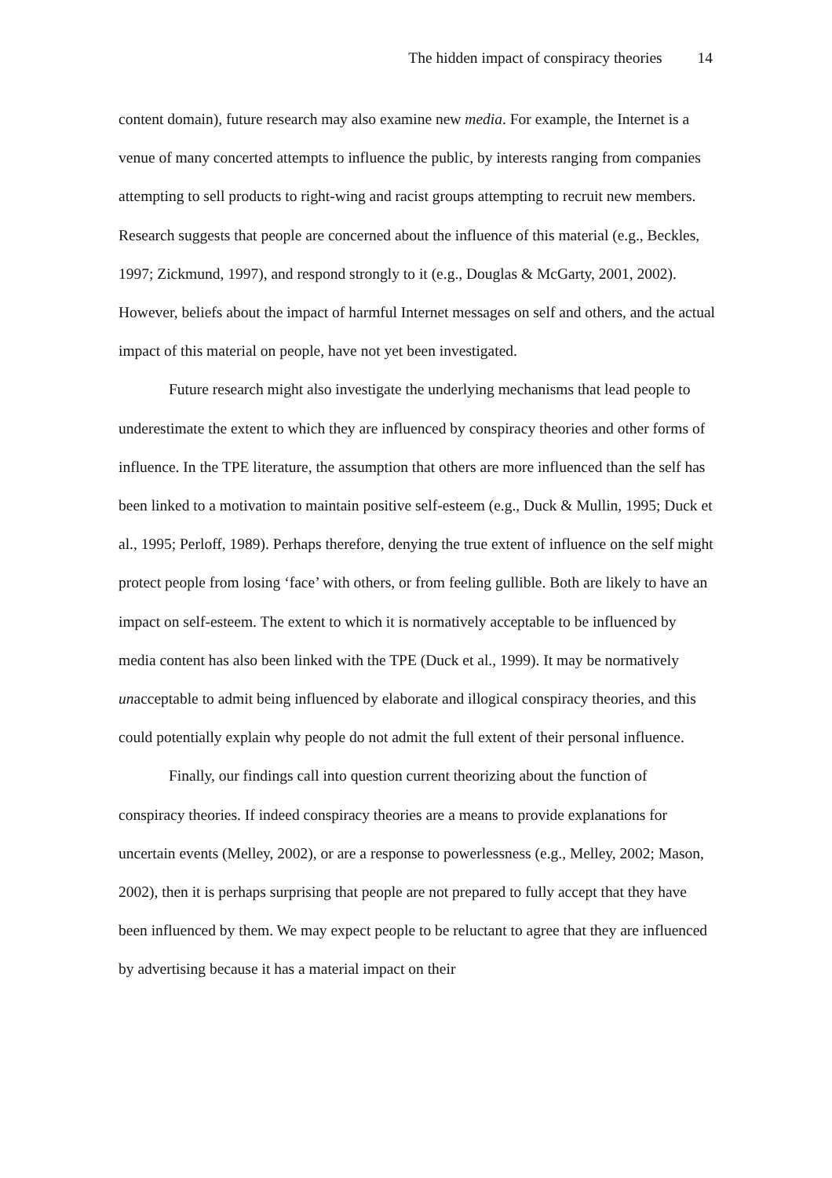The hidden impact of conspiracy theories 14
content domain), future research may also examine new media. For example, the Internet is a venue of many concerted attempts to influence the public, by interests ranging from companies attempting to sell products to right-wing and racist groups attempting to recruit new members. Research suggests that people are concerned about the influence of this material (e.g., Beckles, 1997; Zickmund, 1997), and respond strongly to it (e.g., Douglas & McGarty, 2001, 2002). However, beliefs about the impact of harmful Internet messages on self and others, and the actual impact of this material on people, have not yet been investigated.
Future research might also investigate the underlying mechanisms that lead people to underestimate the extent to which they are influenced by conspiracy theories and other forms of influence. In the TPE literature, the assumption that others are more influenced than the self has been linked to a motivation to maintain positive self-esteem (e.g., Duck & Mullin, 1995; Duck et al., 1995; Perloff, 1989). Perhaps therefore, denying the true extent of influence on the self might protect people from losing ‘face’ with others, or from feeling gullible. Both are likely to have an impact on self-esteem. The extent to which it is normatively acceptable to be influenced by media content has also been linked with the TPE (Duck et al., 1999). It may be normatively unacceptable to admit being influenced by elaborate and illogical conspiracy theories, and this could potentially explain why people do not admit the full extent of their personal influence.
Finally, our findings call into question current theorizing about the function of conspiracy theories. If indeed conspiracy theories are a means to provide explanations for uncertain events (Melley, 2002), or are a response to powerlessness (e.g., Melley, 2002; Mason, 2002), then it is perhaps surprising that people are not prepared to fully accept that they have been influenced by them. We may expect people to be reluctant to agree that they are influenced by advertising because it has a material impact on their